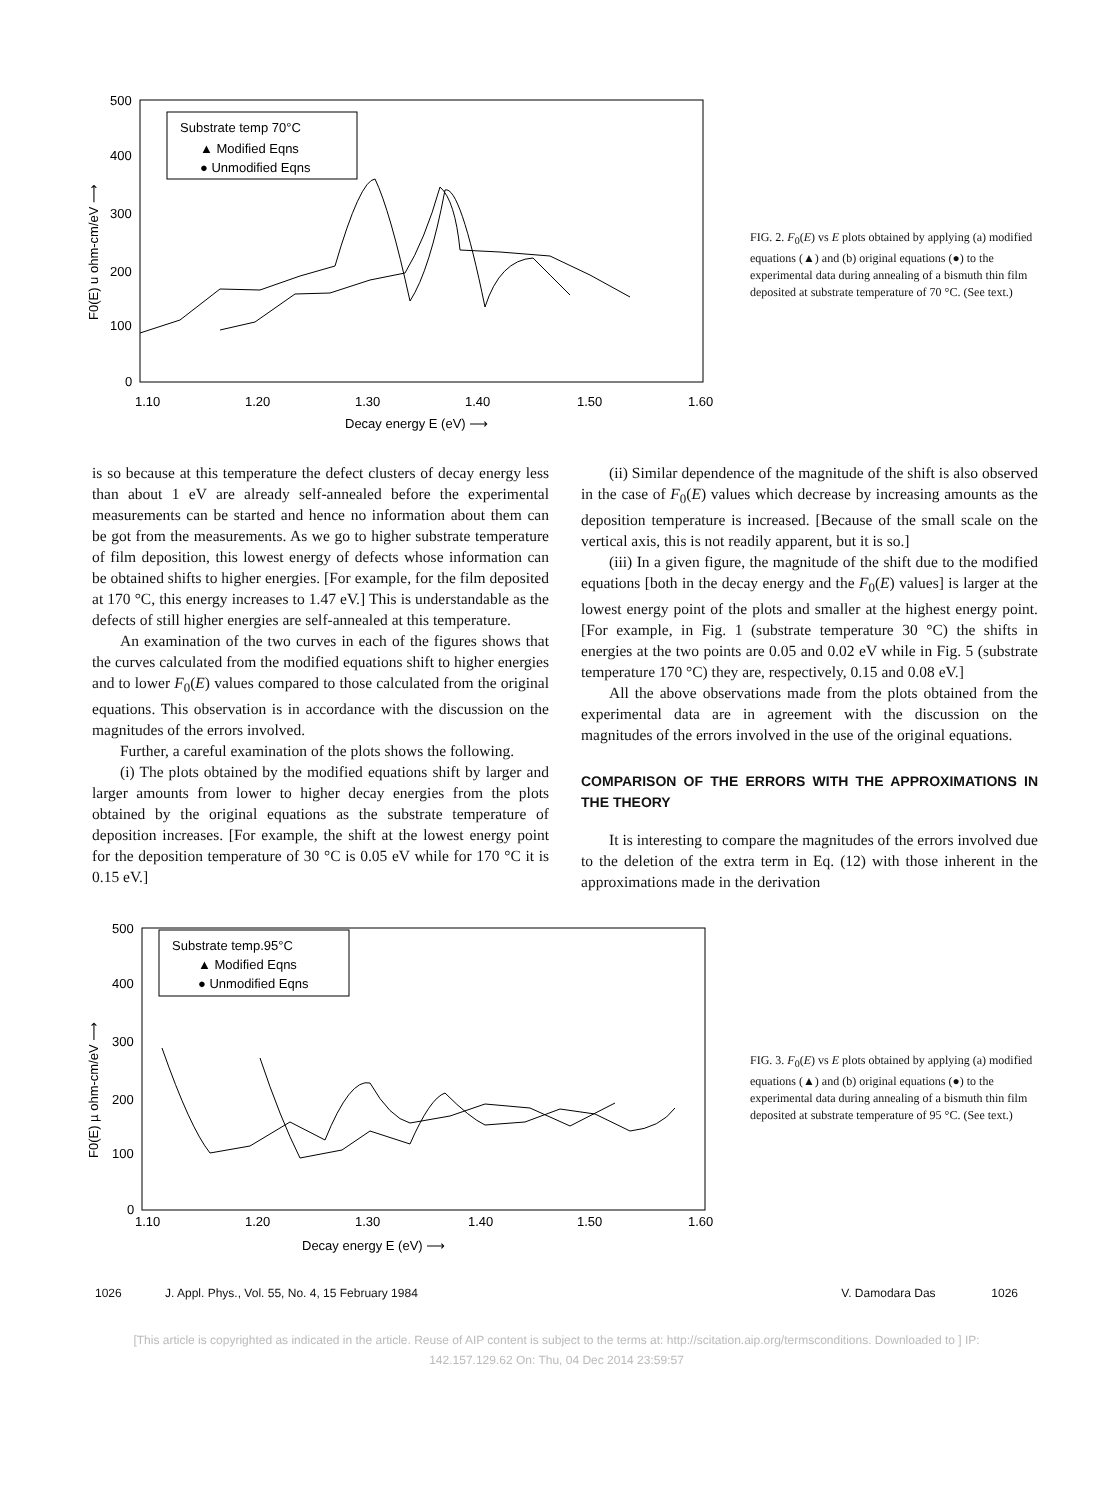500
400
300
200
100
0
1.10
1.20
1.30
1.40
1.50
1.60
Decay energy E (eV) ⟶
F0(E) u ohm-cm/eV ⟶
Substrate temp 70°C
▲ Modified Eqns
● Unmodified Eqns
FIG. 2. F<sub>0</sub>(E) vs E plots obtained by applying (a) modified equations (▲) and (b) original equations (●) to the experimental data during annealing of a bismuth thin film deposited at substrate temperature of 70 °C. (See text.)
is so because at this temperature the defect clusters of decay energy less than about 1 eV are already self-annealed before the experimental measurements can be started and hence no information about them can be got from the measurements. As we go to higher substrate temperature of film deposition, this lowest energy of defects whose information can be obtained shifts to higher energies. [For example, for the film deposited at 170 °C, this energy increases to 1.47 eV.] This is understandable as the defects of still higher energies are self-annealed at this temperature.
An examination of the two curves in each of the figures shows that the curves calculated from the modified equations shift to higher energies and to lower F<sub>0</sub>(E) values compared to those calculated from the original equations. This observation is in accordance with the discussion on the magnitudes of the errors involved.
Further, a careful examination of the plots shows the following.
(i) The plots obtained by the modified equations shift by larger and larger amounts from lower to higher decay energies from the plots obtained by the original equations as the substrate temperature of deposition increases. [For example, the shift at the lowest energy point for the deposition temperature of 30 °C is 0.05 eV while for 170 °C it is 0.15 eV.]
(ii) Similar dependence of the magnitude of the shift is also observed in the case of F<sub>0</sub>(E) values which decrease by increasing amounts as the deposition temperature is increased. [Because of the small scale on the vertical axis, this is not readily apparent, but it is so.]
(iii) In a given figure, the magnitude of the shift due to the modified equations [both in the decay energy and the F<sub>0</sub>(E) values] is larger at the lowest energy point of the plots and smaller at the highest energy point. [For example, in Fig. 1 (substrate temperature 30 °C) the shifts in energies at the two points are 0.05 and 0.02 eV while in Fig. 5 (substrate temperature 170 °C) they are, respectively, 0.15 and 0.08 eV.]
All the above observations made from the plots obtained from the experimental data are in agreement with the discussion on the magnitudes of the errors involved in the use of the original equations.
COMPARISON OF THE ERRORS WITH THE APPROXIMATIONS IN THE THEORY
It is interesting to compare the magnitudes of the errors involved due to the deletion of the extra term in Eq. (12) with those inherent in the approximations made in the derivation
500
400
300
200
100
0
1.10
1.20
1.30
1.40
1.50
1.60
Decay energy E (eV) ⟶
F0(E) µ ohm-cm/eV ⟶
Substrate temp.95°C
▲ Modified Eqns
● Unmodified Eqns
FIG. 3. F<sub>0</sub>(E) vs E plots obtained by applying (a) modified equations (▲) and (b) original equations (●) to the experimental data during annealing of a bismuth thin film deposited at substrate temperature of 95 °C. (See text.)
1026 J. Appl. Phys., Vol. 55, No. 4, 15 February 1984 V. Damodara Das 1026
[This article is copyrighted as indicated in the article. Reuse of AIP content is subject to the terms at: http://scitation.aip.org/termsconditions. Downloaded to ] IP:
142.157.129.62 On: Thu, 04 Dec 2014 23:59:57